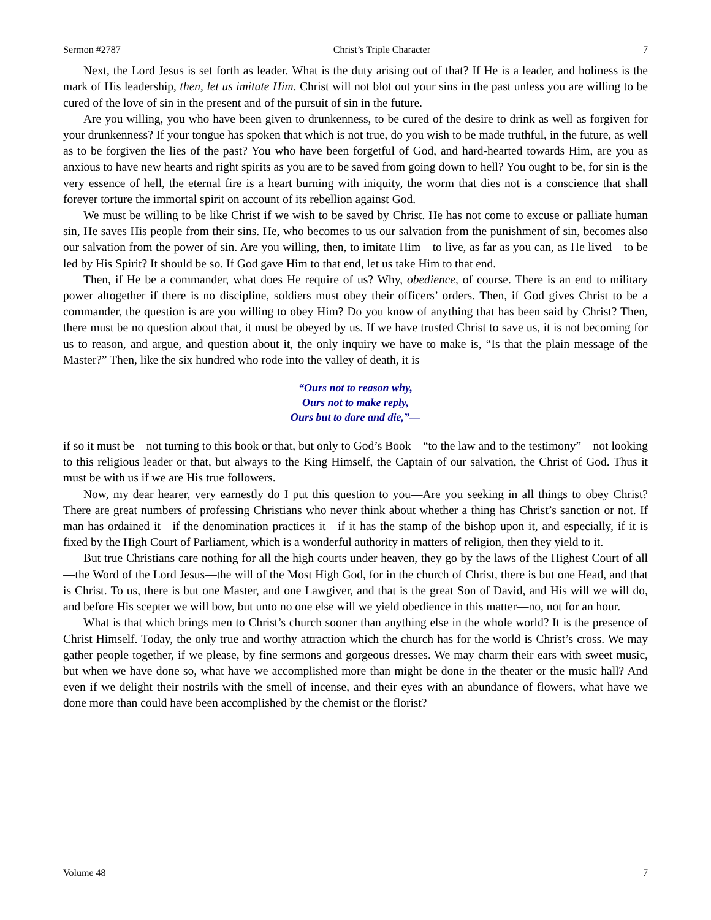Sermon #2787 Christ’s Triple Character 7
Next, the Lord Jesus is set forth as leader. What is the duty arising out of that? If He is a leader, and holiness is the mark of His leadership, then, let us imitate Him. Christ will not blot out your sins in the past unless you are willing to be cured of the love of sin in the present and of the pursuit of sin in the future.
Are you willing, you who have been given to drunkenness, to be cured of the desire to drink as well as forgiven for your drunkenness? If your tongue has spoken that which is not true, do you wish to be made truthful, in the future, as well as to be forgiven the lies of the past? You who have been forgetful of God, and hard-hearted towards Him, are you as anxious to have new hearts and right spirits as you are to be saved from going down to hell? You ought to be, for sin is the very essence of hell, the eternal fire is a heart burning with iniquity, the worm that dies not is a conscience that shall forever torture the immortal spirit on account of its rebellion against God.
We must be willing to be like Christ if we wish to be saved by Christ. He has not come to excuse or palliate human sin, He saves His people from their sins. He, who becomes to us our salvation from the punishment of sin, becomes also our salvation from the power of sin. Are you willing, then, to imitate Him—to live, as far as you can, as He lived—to be led by His Spirit? It should be so. If God gave Him to that end, let us take Him to that end.
Then, if He be a commander, what does He require of us? Why, obedience, of course. There is an end to military power altogether if there is no discipline, soldiers must obey their officers’ orders. Then, if God gives Christ to be a commander, the question is are you willing to obey Him? Do you know of anything that has been said by Christ? Then, there must be no question about that, it must be obeyed by us. If we have trusted Christ to save us, it is not becoming for us to reason, and argue, and question about it, the only inquiry we have to make is, “Is that the plain message of the Master?” Then, like the six hundred who rode into the valley of death, it is—
“Ours not to reason why,
Ours not to make reply,
Ours but to dare and die,”—
if so it must be—not turning to this book or that, but only to God’s Book—“to the law and to the testimony”—not looking to this religious leader or that, but always to the King Himself, the Captain of our salvation, the Christ of God. Thus it must be with us if we are His true followers.
Now, my dear hearer, very earnestly do I put this question to you—Are you seeking in all things to obey Christ? There are great numbers of professing Christians who never think about whether a thing has Christ’s sanction or not. If man has ordained it—if the denomination practices it—if it has the stamp of the bishop upon it, and especially, if it is fixed by the High Court of Parliament, which is a wonderful authority in matters of religion, then they yield to it.
But true Christians care nothing for all the high courts under heaven, they go by the laws of the Highest Court of all—the Word of the Lord Jesus—the will of the Most High God, for in the church of Christ, there is but one Head, and that is Christ. To us, there is but one Master, and one Lawgiver, and that is the great Son of David, and His will we will do, and before His scepter we will bow, but unto no one else will we yield obedience in this matter—no, not for an hour.
What is that which brings men to Christ’s church sooner than anything else in the whole world? It is the presence of Christ Himself. Today, the only true and worthy attraction which the church has for the world is Christ’s cross. We may gather people together, if we please, by fine sermons and gorgeous dresses. We may charm their ears with sweet music, but when we have done so, what have we accomplished more than might be done in the theater or the music hall? And even if we delight their nostrils with the smell of incense, and their eyes with an abundance of flowers, what have we done more than could have been accomplished by the chemist or the florist?
Volume 48 7